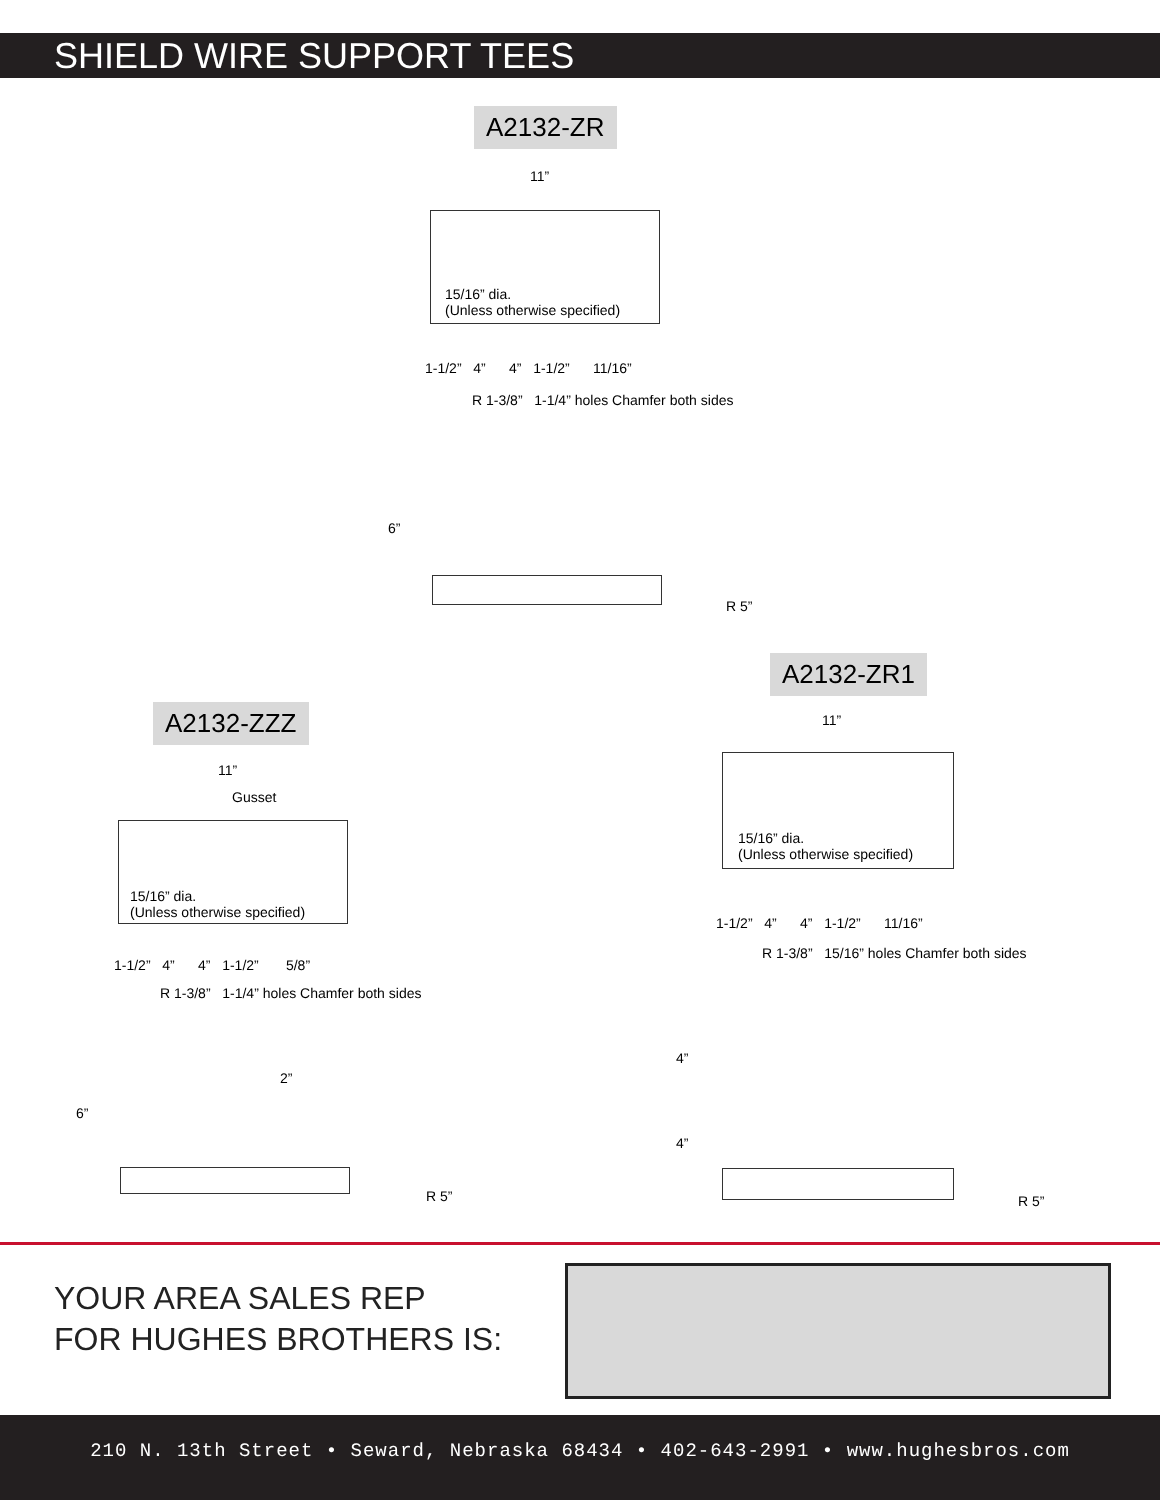SHIELD WIRE SUPPORT TEES
A2132-ZR
11”
15/16” dia.
(Unless otherwise specified)
1-1/2” 4” 4” 1-1/2” 11/16”
R 1-3/8” 1-1/4” holes Chamfer both sides
6”
R 5”
A2132-ZR1
11”
15/16” dia.
(Unless otherwise specified)
1-1/2” 4” 4” 1-1/2” 11/16”
R 1-3/8” 15/16” holes Chamfer both sides
4”
4”
R 5”
A2132-ZZZ
11”
Gusset
15/16” dia.
(Unless otherwise specified)
1-1/2” 4” 4” 1-1/2” 5/8”
R 1-3/8” 1-1/4” holes Chamfer both sides
2”
6”
R 5”
YOUR AREA SALES REP
FOR HUGHES BROTHERS IS:
210 N. 13th Street • Seward, Nebraska 68434 • 402-643-2991 • www.hughesbros.com